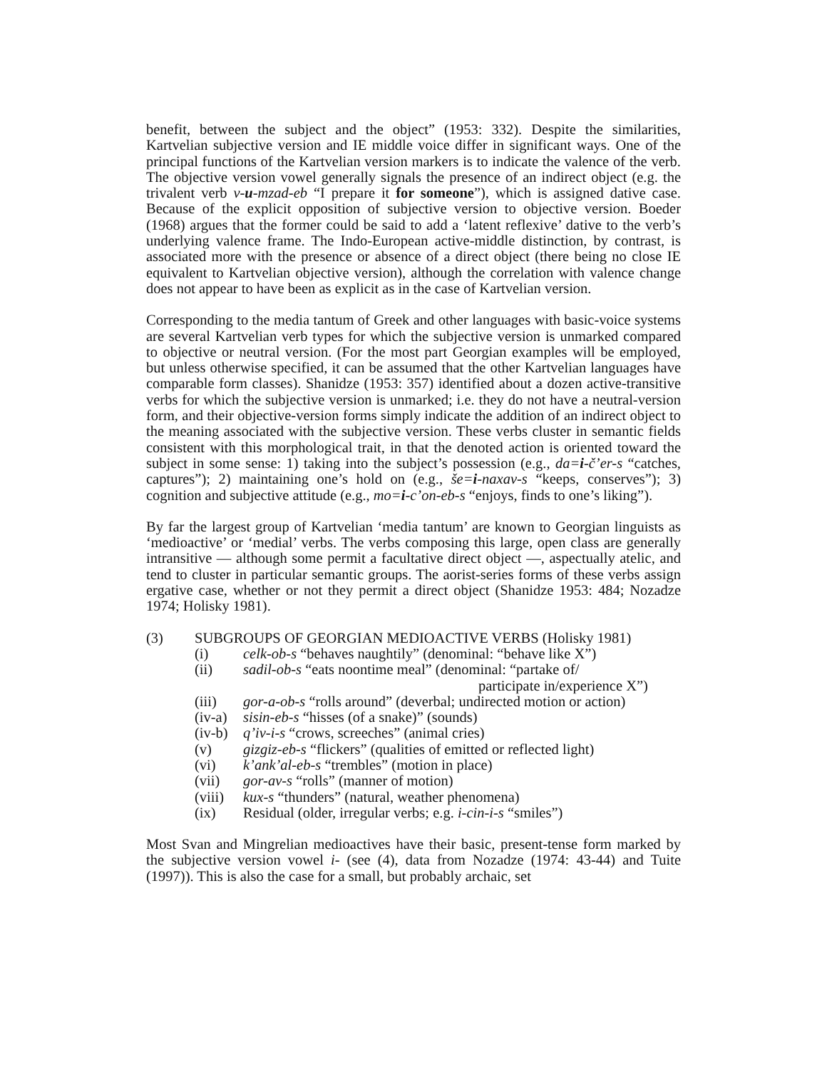benefit, between the subject and the object” (1953: 332). Despite the similarities, Kartvelian subjective version and IE middle voice differ in significant ways. One of the principal functions of the Kartvelian version markers is to indicate the valence of the verb. The objective version vowel generally signals the presence of an indirect object (e.g. the trivalent verb v-u-mzad-eb “I prepare it for someone”), which is assigned dative case. Because of the explicit opposition of subjective version to objective version. Boeder (1968) argues that the former could be said to add a ‘latent reflexive’ dative to the verb’s underlying valence frame. The Indo-European active-middle distinction, by contrast, is associated more with the presence or absence of a direct object (there being no close IE equivalent to Kartvelian objective version), although the correlation with valence change does not appear to have been as explicit as in the case of Kartvelian version.
Corresponding to the media tantum of Greek and other languages with basic-voice systems are several Kartvelian verb types for which the subjective version is unmarked compared to objective or neutral version. (For the most part Georgian examples will be employed, but unless otherwise specified, it can be assumed that the other Kartvelian languages have comparable form classes). Shanidze (1953: 357) identified about a dozen active-transitive verbs for which the subjective version is unmarked; i.e. they do not have a neutral-version form, and their objective-version forms simply indicate the addition of an indirect object to the meaning associated with the subjective version. These verbs cluster in semantic fields consistent with this morphological trait, in that the denoted action is oriented toward the subject in some sense: 1) taking into the subject’s possession (e.g., da=i-č’er-s “catches, captures”); 2) maintaining one’s hold on (e.g., še=i-naxav-s “keeps, conserves”); 3) cognition and subjective attitude (e.g., mo=i-c’on-eb-s “enjoys, finds to one’s liking”).
By far the largest group of Kartvelian ‘media tantum’ are known to Georgian linguists as ‘medioactive’ or ‘medial’ verbs. The verbs composing this large, open class are generally intransitive — although some permit a facultative direct object —, aspectually atelic, and tend to cluster in particular semantic groups. The aorist-series forms of these verbs assign ergative case, whether or not they permit a direct object (Shanidze 1953: 484; Nozadze 1974; Holisky 1981).
(3) SUBGROUPS OF GEORGIAN MEDIOACTIVE VERBS (Holisky 1981)
(i) celk-ob-s “behaves naughtily” (denominal: “behave like X”)
(ii) sadil-ob-s “eats noontime meal” (denominal: “partake of/
participate in/experience X”)
(iii) gor-a-ob-s “rolls around” (deverbal; undirected motion or action)
(iv-a) sisin-eb-s “hisses (of a snake)” (sounds)
(iv-b) q’iv-i-s “crows, screeches” (animal cries)
(v) gizgiz-eb-s “flickers” (qualities of emitted or reflected light)
(vi) k’ank’al-eb-s “trembles” (motion in place)
(vii) gor-av-s “rolls” (manner of motion)
(viii) kux-s “thunders” (natural, weather phenomena)
(ix) Residual (older, irregular verbs; e.g. i-cin-i-s “smiles”)
Most Svan and Mingrelian medioactives have their basic, present-tense form marked by the subjective version vowel i- (see (4), data from Nozadze (1974: 43-44) and Tuite (1997)). This is also the case for a small, but probably archaic, set